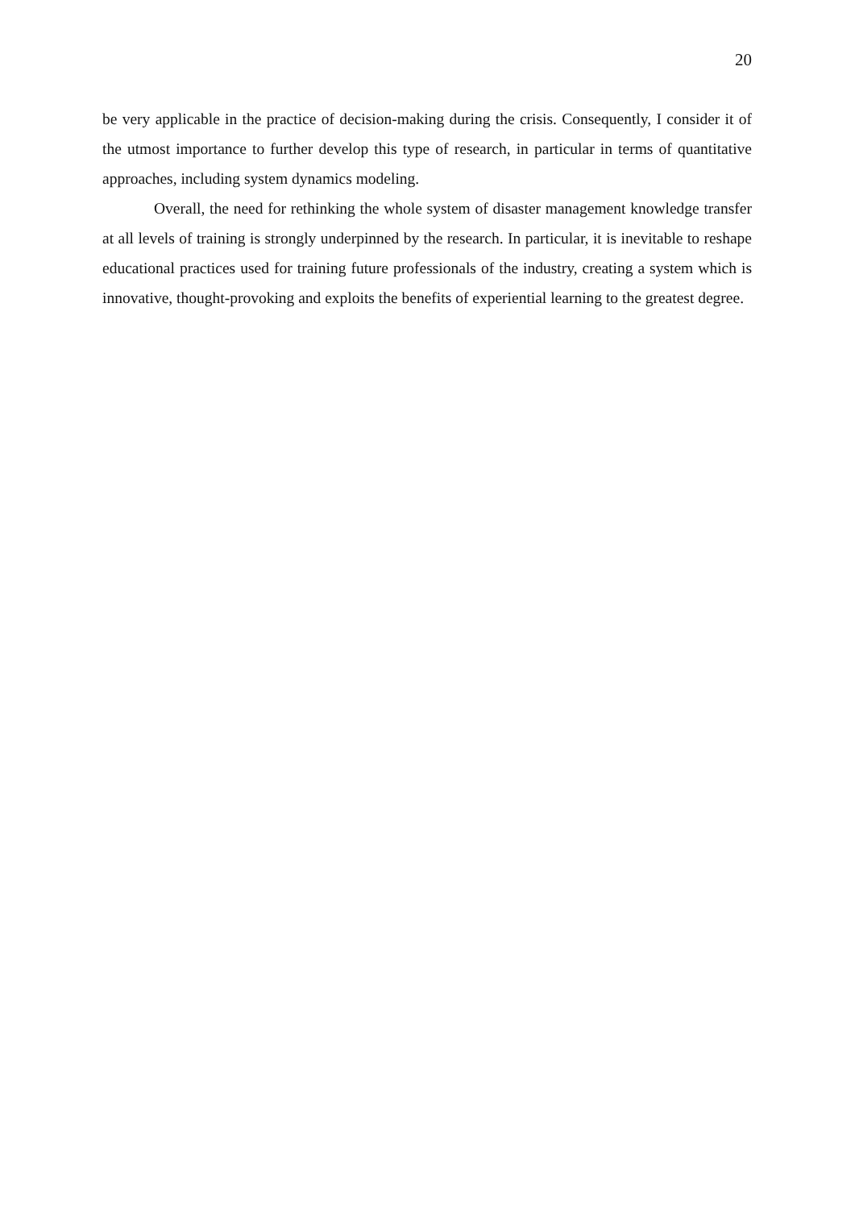20
be very applicable in the practice of decision-making during the crisis. Consequently, I consider it of the utmost importance to further develop this type of research, in particular in terms of quantitative approaches, including system dynamics modeling.
Overall, the need for rethinking the whole system of disaster management knowledge transfer at all levels of training is strongly underpinned by the research. In particular, it is inevitable to reshape educational practices used for training future professionals of the industry, creating a system which is innovative, thought-provoking and exploits the benefits of experiential learning to the greatest degree.